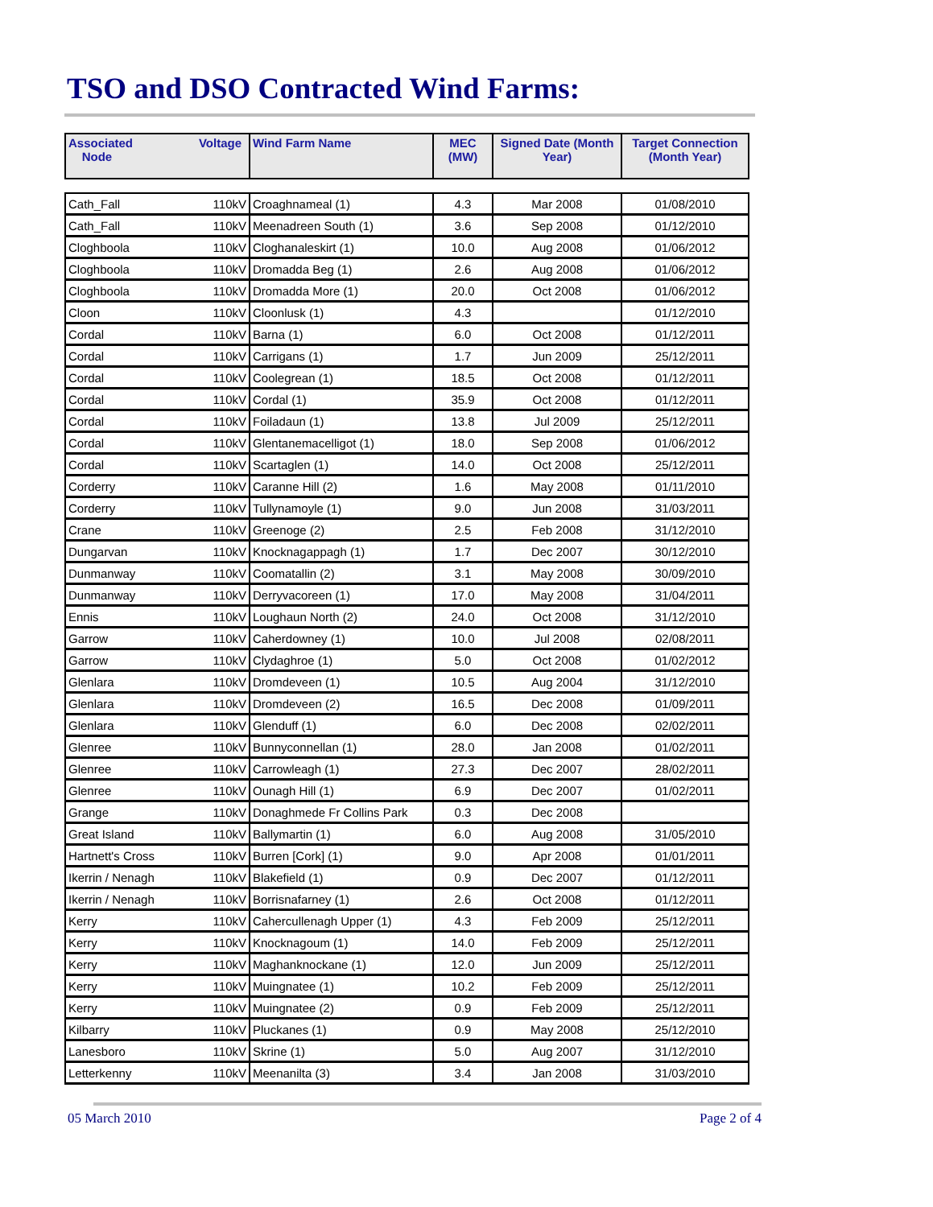TSO and DSO Contracted Wind Farms:
| Associated Node | Voltage | Wind Farm Name | MEC (MW) | Signed Date (Month Year) | Target Connection (Month Year) |
| --- | --- | --- | --- | --- | --- |
| Cath_Fall | 110kV | Croaghnameal (1) | 4.3 | Mar 2008 | 01/08/2010 |
| Cath_Fall | 110kV | Meenadreen South (1) | 3.6 | Sep 2008 | 01/12/2010 |
| Cloghboola | 110kV | Cloghanaleskirt (1) | 10.0 | Aug 2008 | 01/06/2012 |
| Cloghboola | 110kV | Dromadda Beg (1) | 2.6 | Aug 2008 | 01/06/2012 |
| Cloghboola | 110kV | Dromadda More (1) | 20.0 | Oct 2008 | 01/06/2012 |
| Cloon | 110kV | Cloonlusk (1) | 4.3 | | 01/12/2010 |
| Cordal | 110kV | Barna (1) | 6.0 | Oct 2008 | 01/12/2011 |
| Cordal | 110kV | Carrigans (1) | 1.7 | Jun 2009 | 25/12/2011 |
| Cordal | 110kV | Coolegrean (1) | 18.5 | Oct 2008 | 01/12/2011 |
| Cordal | 110kV | Cordal (1) | 35.9 | Oct 2008 | 01/12/2011 |
| Cordal | 110kV | Foiladaun (1) | 13.8 | Jul 2009 | 25/12/2011 |
| Cordal | 110kV | Glentanemacelligot (1) | 18.0 | Sep 2008 | 01/06/2012 |
| Cordal | 110kV | Scartaglen (1) | 14.0 | Oct 2008 | 25/12/2011 |
| Corderry | 110kV | Caranne Hill (2) | 1.6 | May 2008 | 01/11/2010 |
| Corderry | 110kV | Tullynamoyle (1) | 9.0 | Jun 2008 | 31/03/2011 |
| Crane | 110kV | Greenoge (2) | 2.5 | Feb 2008 | 31/12/2010 |
| Dungarvan | 110kV | Knocknagappagh (1) | 1.7 | Dec 2007 | 30/12/2010 |
| Dunmanway | 110kV | Coomatallin (2) | 3.1 | May 2008 | 30/09/2010 |
| Dunmanway | 110kV | Derryvacoreen (1) | 17.0 | May 2008 | 31/04/2011 |
| Ennis | 110kV | Loughaun North (2) | 24.0 | Oct 2008 | 31/12/2010 |
| Garrow | 110kV | Caherdowney (1) | 10.0 | Jul 2008 | 02/08/2011 |
| Garrow | 110kV | Clydaghroe (1) | 5.0 | Oct 2008 | 01/02/2012 |
| Glenlara | 110kV | Dromdeveen (1) | 10.5 | Aug 2004 | 31/12/2010 |
| Glenlara | 110kV | Dromdeveen (2) | 16.5 | Dec 2008 | 01/09/2011 |
| Glenlara | 110kV | Glenduff (1) | 6.0 | Dec 2008 | 02/02/2011 |
| Glenree | 110kV | Bunnyconnellan (1) | 28.0 | Jan 2008 | 01/02/2011 |
| Glenree | 110kV | Carrowleagh (1) | 27.3 | Dec 2007 | 28/02/2011 |
| Glenree | 110kV | Ounagh Hill (1) | 6.9 | Dec 2007 | 01/02/2011 |
| Grange | 110kV | Donaghmede Fr Collins Park | 0.3 | Dec 2008 | |
| Great Island | 110kV | Ballymartin (1) | 6.0 | Aug 2008 | 31/05/2010 |
| Hartnett's Cross | 110kV | Burren [Cork] (1) | 9.0 | Apr 2008 | 01/01/2011 |
| Ikerrin / Nenagh | 110kV | Blakefield (1) | 0.9 | Dec 2007 | 01/12/2011 |
| Ikerrin / Nenagh | 110kV | Borrisnafarney (1) | 2.6 | Oct 2008 | 01/12/2011 |
| Kerry | 110kV | Cahercullenagh Upper (1) | 4.3 | Feb 2009 | 25/12/2011 |
| Kerry | 110kV | Knocknagoum (1) | 14.0 | Feb 2009 | 25/12/2011 |
| Kerry | 110kV | Maghanknockane (1) | 12.0 | Jun 2009 | 25/12/2011 |
| Kerry | 110kV | Muingnatee (1) | 10.2 | Feb 2009 | 25/12/2011 |
| Kerry | 110kV | Muingnatee (2) | 0.9 | Feb 2009 | 25/12/2011 |
| Kilbarry | 110kV | Pluckanes (1) | 0.9 | May 2008 | 25/12/2010 |
| Lanesboro | 110kV | Skrine (1) | 5.0 | Aug 2007 | 31/12/2010 |
| Letterkenny | 110kV | Meenanilta (3) | 3.4 | Jan 2008 | 31/03/2010 |
05 March 2010 Page 2 of 4